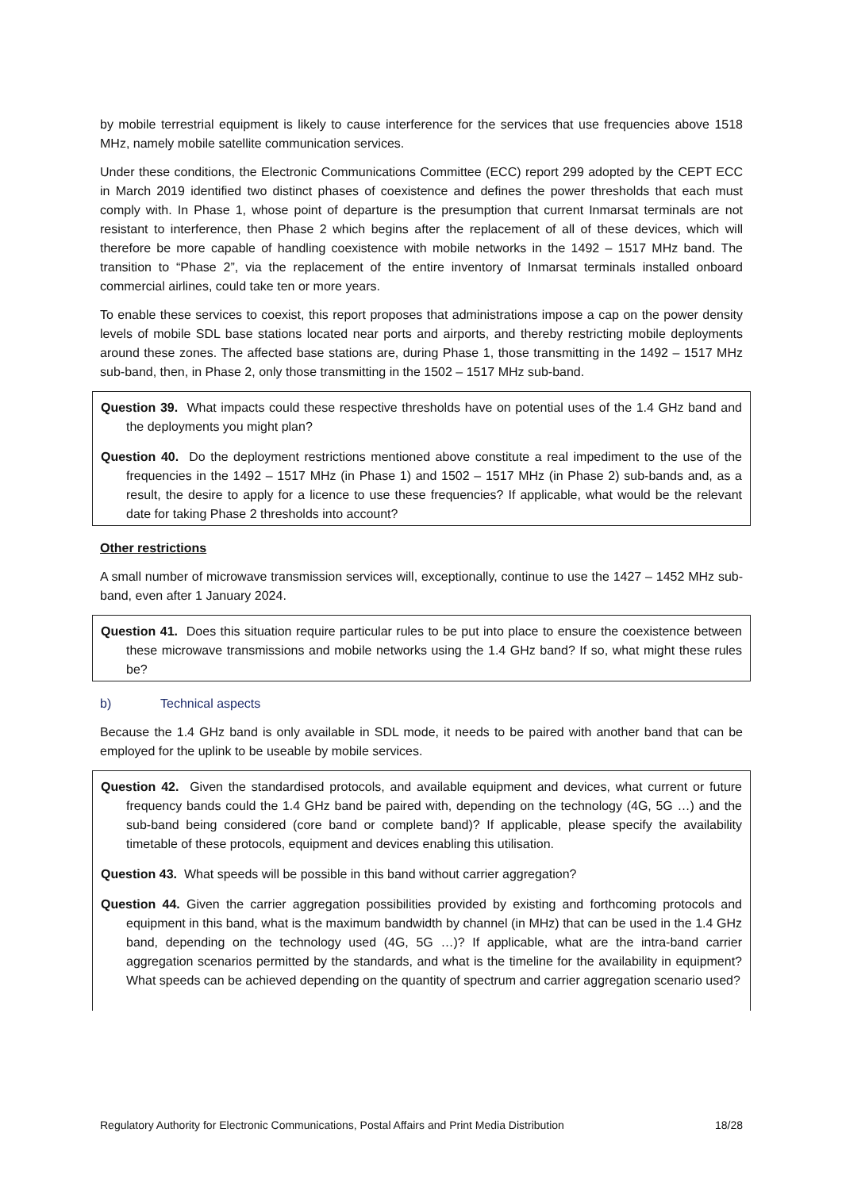by mobile terrestrial equipment is likely to cause interference for the services that use frequencies above 1518 MHz, namely mobile satellite communication services.
Under these conditions, the Electronic Communications Committee (ECC) report 299 adopted by the CEPT ECC in March 2019 identified two distinct phases of coexistence and defines the power thresholds that each must comply with. In Phase 1, whose point of departure is the presumption that current Inmarsat terminals are not resistant to interference, then Phase 2 which begins after the replacement of all of these devices, which will therefore be more capable of handling coexistence with mobile networks in the 1492 – 1517 MHz band. The transition to “Phase 2”, via the replacement of the entire inventory of Inmarsat terminals installed onboard commercial airlines, could take ten or more years.
To enable these services to coexist, this report proposes that administrations impose a cap on the power density levels of mobile SDL base stations located near ports and airports, and thereby restricting mobile deployments around these zones. The affected base stations are, during Phase 1, those transmitting in the 1492 – 1517 MHz sub-band, then, in Phase 2, only those transmitting in the 1502 – 1517 MHz sub-band.
Question 39. What impacts could these respective thresholds have on potential uses of the 1.4 GHz band and the deployments you might plan?
Question 40. Do the deployment restrictions mentioned above constitute a real impediment to the use of the frequencies in the 1492 – 1517 MHz (in Phase 1) and 1502 – 1517 MHz (in Phase 2) sub-bands and, as a result, the desire to apply for a licence to use these frequencies? If applicable, what would be the relevant date for taking Phase 2 thresholds into account?
Other restrictions
A small number of microwave transmission services will, exceptionally, continue to use the 1427 – 1452 MHz sub-band, even after 1 January 2024.
Question 41. Does this situation require particular rules to be put into place to ensure the coexistence between these microwave transmissions and mobile networks using the 1.4 GHz band? If so, what might these rules be?
b) Technical aspects
Because the 1.4 GHz band is only available in SDL mode, it needs to be paired with another band that can be employed for the uplink to be useable by mobile services.
Question 42. Given the standardised protocols, and available equipment and devices, what current or future frequency bands could the 1.4 GHz band be paired with, depending on the technology (4G, 5G …) and the sub-band being considered (core band or complete band)? If applicable, please specify the availability timetable of these protocols, equipment and devices enabling this utilisation.
Question 43. What speeds will be possible in this band without carrier aggregation?
Question 44. Given the carrier aggregation possibilities provided by existing and forthcoming protocols and equipment in this band, what is the maximum bandwidth by channel (in MHz) that can be used in the 1.4 GHz band, depending on the technology used (4G, 5G …)? If applicable, what are the intra-band carrier aggregation scenarios permitted by the standards, and what is the timeline for the availability in equipment? What speeds can be achieved depending on the quantity of spectrum and carrier aggregation scenario used?
Regulatory Authority for Electronic Communications, Postal Affairs and Print Media Distribution 18/28